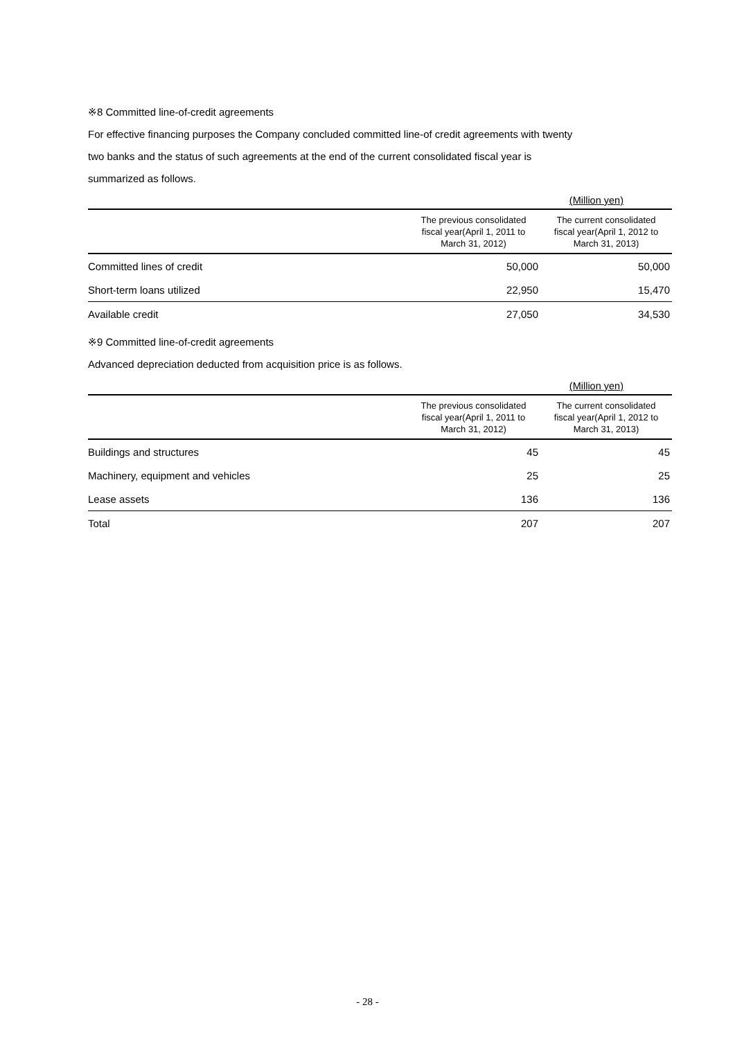※8 Committed line-of-credit agreements
For effective financing purposes the Company concluded committed line-of credit agreements with twenty
two banks and the status of such agreements at the end of the current consolidated fiscal year is
summarized as follows.
(Million yen)
| | The previous consolidated fiscal year(April 1, 2011 to March 31, 2012) | The current consolidated fiscal year(April 1, 2012 to March 31, 2013) |
| --- | --- | --- |
| Committed lines of credit | 50,000 | 50,000 |
| Short-term loans utilized | 22,950 | 15,470 |
| Available credit | 27,050 | 34,530 |
※9 Committed line-of-credit agreements
Advanced depreciation deducted from acquisition price is as follows.
(Million yen)
| | The previous consolidated fiscal year(April 1, 2011 to March 31, 2012) | The current consolidated fiscal year(April 1, 2012 to March 31, 2013) |
| --- | --- | --- |
| Buildings and structures | 45 | 45 |
| Machinery, equipment and vehicles | 25 | 25 |
| Lease assets | 136 | 136 |
| Total | 207 | 207 |
- 28 -